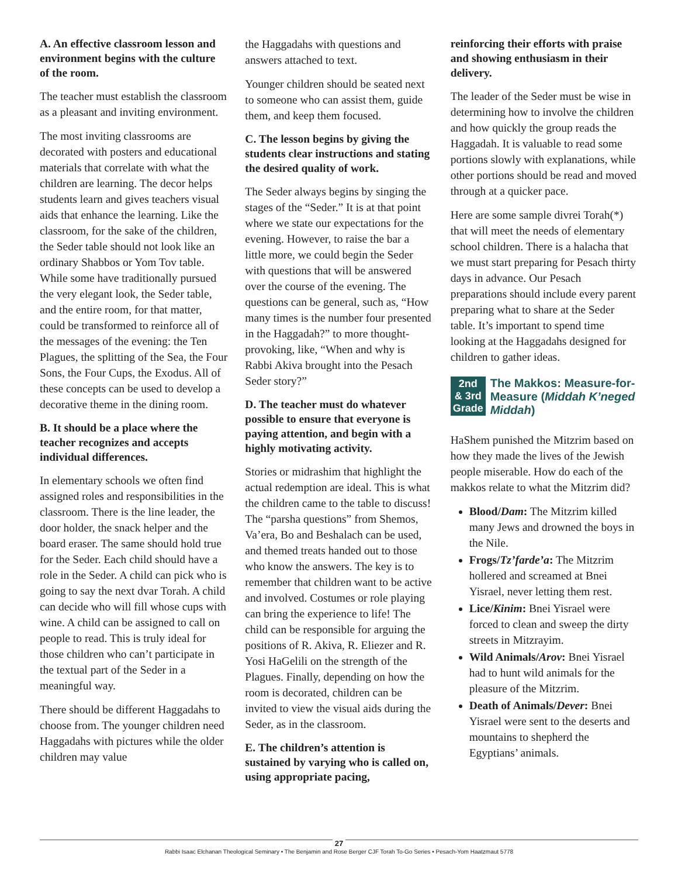A. An effective classroom lesson and environment begins with the culture of the room.
The teacher must establish the classroom as a pleasant and inviting environment.
The most inviting classrooms are decorated with posters and educational materials that correlate with what the children are learning. The decor helps students learn and gives teachers visual aids that enhance the learning. Like the classroom, for the sake of the children, the Seder table should not look like an ordinary Shabbos or Yom Tov table. While some have traditionally pursued the very elegant look, the Seder table, and the entire room, for that matter, could be transformed to reinforce all of the messages of the evening: the Ten Plagues, the splitting of the Sea, the Four Sons, the Four Cups, the Exodus. All of these concepts can be used to develop a decorative theme in the dining room.
B. It should be a place where the teacher recognizes and accepts individual differences.
In elementary schools we often find assigned roles and responsibilities in the classroom. There is the line leader, the door holder, the snack helper and the board eraser. The same should hold true for the Seder. Each child should have a role in the Seder. A child can pick who is going to say the next dvar Torah. A child can decide who will fill whose cups with wine. A child can be assigned to call on people to read. This is truly ideal for those children who can’t participate in the textual part of the Seder in a meaningful way.
There should be different Haggadahs to choose from. The younger children need Haggadahs with pictures while the older children may value
the Haggadahs with questions and answers attached to text.
Younger children should be seated next to someone who can assist them, guide them, and keep them focused.
C. The lesson begins by giving the students clear instructions and stating the desired quality of work.
The Seder always begins by singing the stages of the “Seder.” It is at that point where we state our expectations for the evening. However, to raise the bar a little more, we could begin the Seder with questions that will be answered over the course of the evening. The questions can be general, such as, “How many times is the number four presented in the Haggadah?” to more thought-provoking, like, “When and why is Rabbi Akiva brought into the Pesach Seder story?”
D. The teacher must do whatever possible to ensure that everyone is paying attention, and begin with a highly motivating activity.
Stories or midrashim that highlight the actual redemption are ideal. This is what the children came to the table to discuss! The “parsha questions” from Shemos, Va’era, Bo and Beshalach can be used, and themed treats handed out to those who know the answers. The key is to remember that children want to be active and involved. Costumes or role playing can bring the experience to life! The child can be responsible for arguing the positions of R. Akiva, R. Eliezer and R. Yosi HaGelili on the strength of the Plagues. Finally, depending on how the room is decorated, children can be invited to view the visual aids during the Seder, as in the classroom.
E. The children’s attention is sustained by varying who is called on, using appropriate pacing,
reinforcing their efforts with praise and showing enthusiasm in their delivery.
The leader of the Seder must be wise in determining how to involve the children and how quickly the group reads the Haggadah. It is valuable to read some portions slowly with explanations, while other portions should be read and moved through at a quicker pace.
Here are some sample divrei Torah(*) that will meet the needs of elementary school children. There is a halacha that we must start preparing for Pesach thirty days in advance. Our Pesach preparations should include every parent preparing what to share at the Seder table. It’s important to spend time looking at the Haggadahs designed for children to gather ideas.
2nd
& 3rd
Grade
The Makkos: Measure-for-Measure (Middah K’neged Middah)
HaShem punished the Mitzrim based on how they made the lives of the Jewish people miserable. How do each of the makkos relate to what the Mitzrim did?
Blood/Dam: The Mitzrim killed many Jews and drowned the boys in the Nile.
Frogs/Tz’farde’a: The Mitzrim hollered and screamed at Bnei Yisrael, never letting them rest.
Lice/Kinim: Bnei Yisrael were forced to clean and sweep the dirty streets in Mitzrayim.
Wild Animals/Arov: Bnei Yisrael had to hunt wild animals for the pleasure of the Mitzrim.
Death of Animals/Dever: Bnei Yisrael were sent to the deserts and mountains to shepherd the Egyptians’ animals.
27
Rabbi Isaac Elchanan Theological Seminary • The Benjamin and Rose Berger CJF Torah To-Go Series • Pesach-Yom Haatzmaut 5778